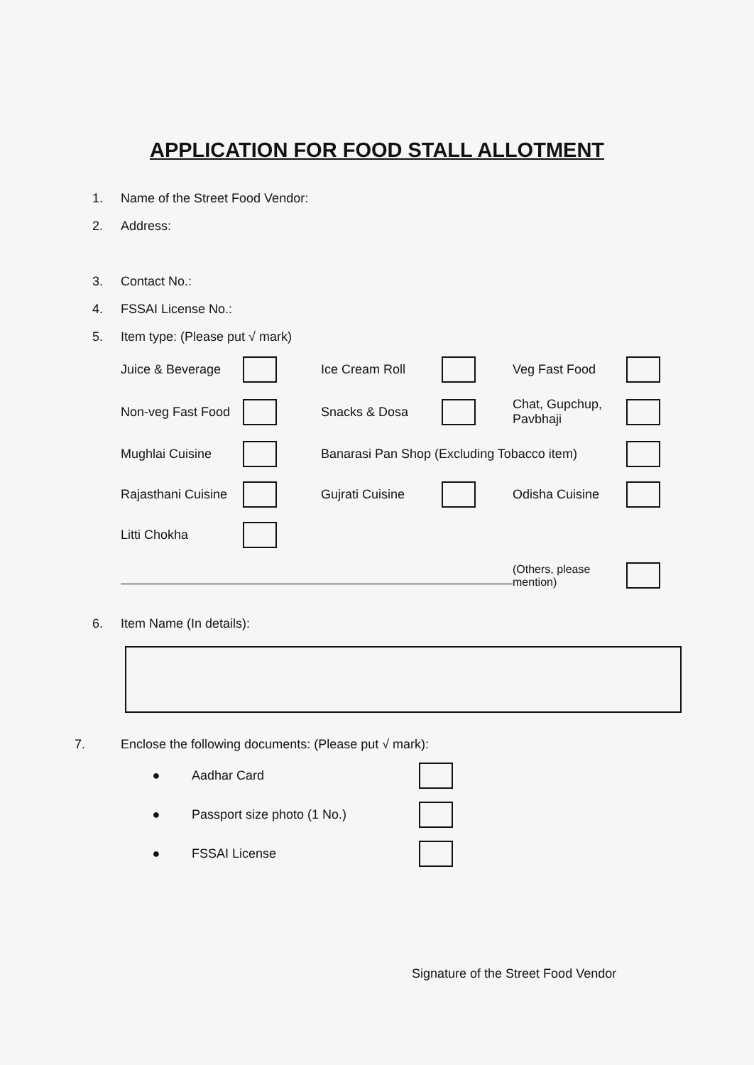APPLICATION FOR FOOD STALL ALLOTMENT
1. Name of the Street Food Vendor:
2. Address:
3. Contact No.:
4. FSSAI License No.:
5. Item type: (Please put √ mark)
Juice & Beverage Ice Cream Roll Veg Fast Food Non-veg Fast Food Snacks & Dosa Chat, Gupchup, Pavbhaji Mughlai Cuisine Banarasi Pan Shop (Excluding Tobacco item) Rajasthani Cuisine Gujrati Cuisine Odisha Cuisine Litti Chokha (Others, please mention)
6. Item Name (In details):
7. Enclose the following documents: (Please put √ mark):
● Aadhar Card ● Passport size photo (1 No.) ● FSSAI License
Signature of the Street Food Vendor